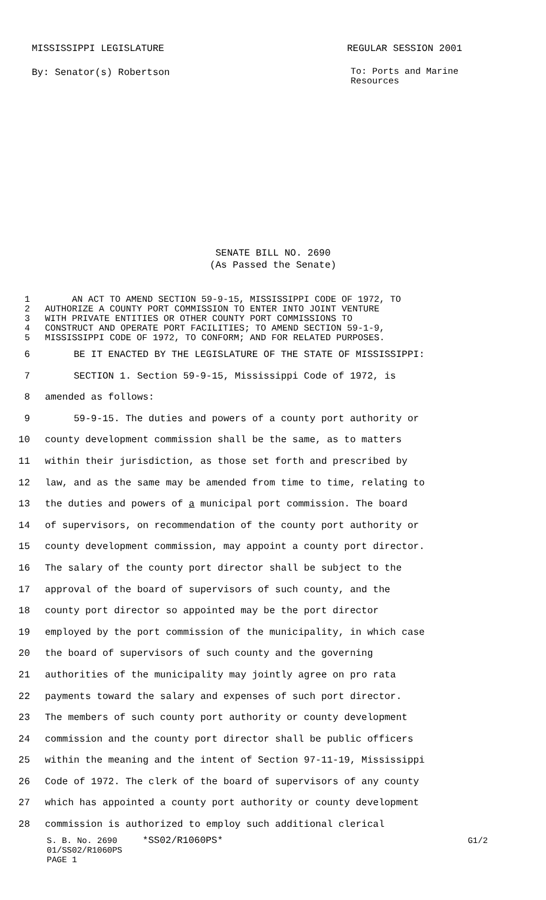MISSISSIPPI LEGISLATURE REGULAR SESSION 2001
By: Senator(s) Robertson To: Ports and Marine
Resources
SENATE BILL NO. 2690
(As Passed the Senate)
1 AN ACT TO AMEND SECTION 59-9-15, MISSISSIPPI CODE OF 1972, TO
2 AUTHORIZE A COUNTY PORT COMMISSION TO ENTER INTO JOINT VENTURE
3 WITH PRIVATE ENTITIES OR OTHER COUNTY PORT COMMISSIONS TO
4 CONSTRUCT AND OPERATE PORT FACILITIES; TO AMEND SECTION 59-1-9,
5 MISSISSIPPI CODE OF 1972, TO CONFORM; AND FOR RELATED PURPOSES.
6 BE IT ENACTED BY THE LEGISLATURE OF THE STATE OF MISSISSIPPI:
7 SECTION 1. Section 59-9-15, Mississippi Code of 1972, is
8 amended as follows:
9 59-9-15. The duties and powers of a county port authority or
10 county development commission shall be the same, as to matters
11 within their jurisdiction, as those set forth and prescribed by
12 law, and as the same may be amended from time to time, relating to
13 the duties and powers of a municipal port commission. The board
14 of supervisors, on recommendation of the county port authority or
15 county development commission, may appoint a county port director.
16 The salary of the county port director shall be subject to the
17 approval of the board of supervisors of such county, and the
18 county port director so appointed may be the port director
19 employed by the port commission of the municipality, in which case
20 the board of supervisors of such county and the governing
21 authorities of the municipality may jointly agree on pro rata
22 payments toward the salary and expenses of such port director.
23 The members of such county port authority or county development
24 commission and the county port director shall be public officers
25 within the meaning and the intent of Section 97-11-19, Mississippi
26 Code of 1972. The clerk of the board of supervisors of any county
27 which has appointed a county port authority or county development
28 commission is authorized to employ such additional clerical
S. B. No. 2690 *SS02/R1060PS* G1/2
01/SS02/R1060PS
PAGE 1